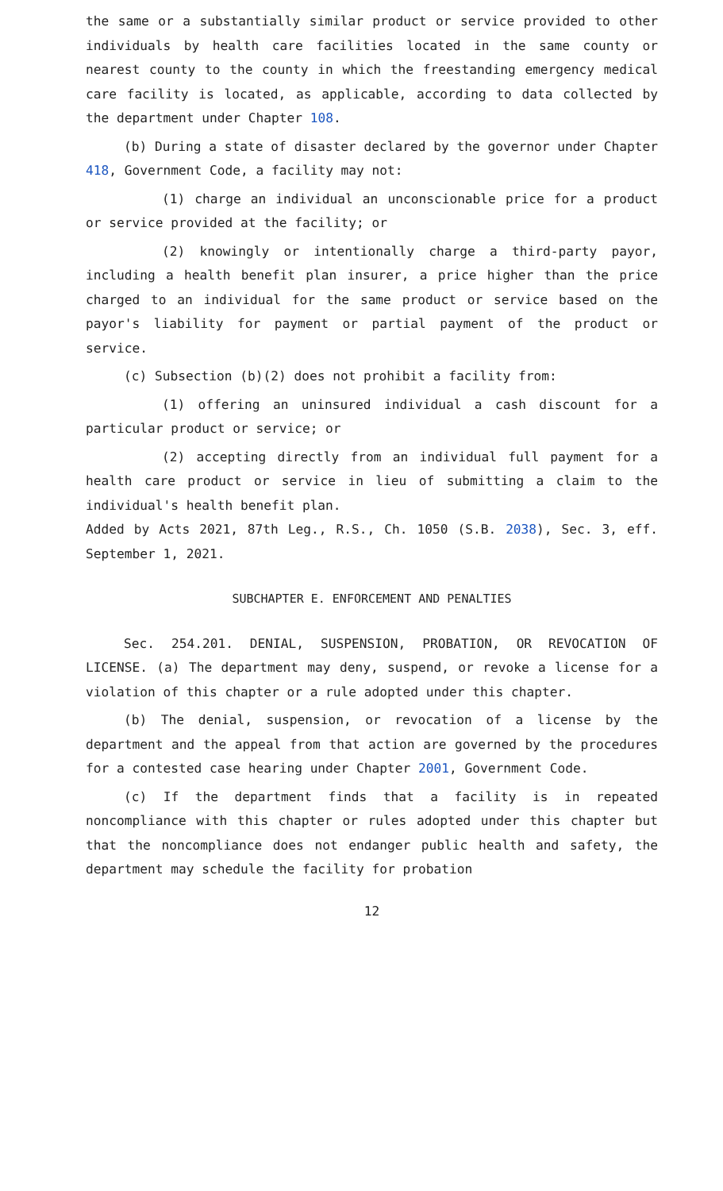the same or a substantially similar product or service provided to other individuals by health care facilities located in the same county or nearest county to the county in which the freestanding emergency medical care facility is located, as applicable, according to data collected by the department under Chapter 108.
(b) During a state of disaster declared by the governor under Chapter 418, Government Code, a facility may not:
(1) charge an individual an unconscionable price for a product or service provided at the facility; or
(2) knowingly or intentionally charge a third-party payor, including a health benefit plan insurer, a price higher than the price charged to an individual for the same product or service based on the payor's liability for payment or partial payment of the product or service.
(c) Subsection (b)(2) does not prohibit a facility from:
(1) offering an uninsured individual a cash discount for a particular product or service; or
(2) accepting directly from an individual full payment for a health care product or service in lieu of submitting a claim to the individual's health benefit plan.
Added by Acts 2021, 87th Leg., R.S., Ch. 1050 (S.B. 2038), Sec. 3, eff. September 1, 2021.
SUBCHAPTER E. ENFORCEMENT AND PENALTIES
Sec. 254.201. DENIAL, SUSPENSION, PROBATION, OR REVOCATION OF LICENSE. (a) The department may deny, suspend, or revoke a license for a violation of this chapter or a rule adopted under this chapter.
(b) The denial, suspension, or revocation of a license by the department and the appeal from that action are governed by the procedures for a contested case hearing under Chapter 2001, Government Code.
(c) If the department finds that a facility is in repeated noncompliance with this chapter or rules adopted under this chapter but that the noncompliance does not endanger public health and safety, the department may schedule the facility for probation
12